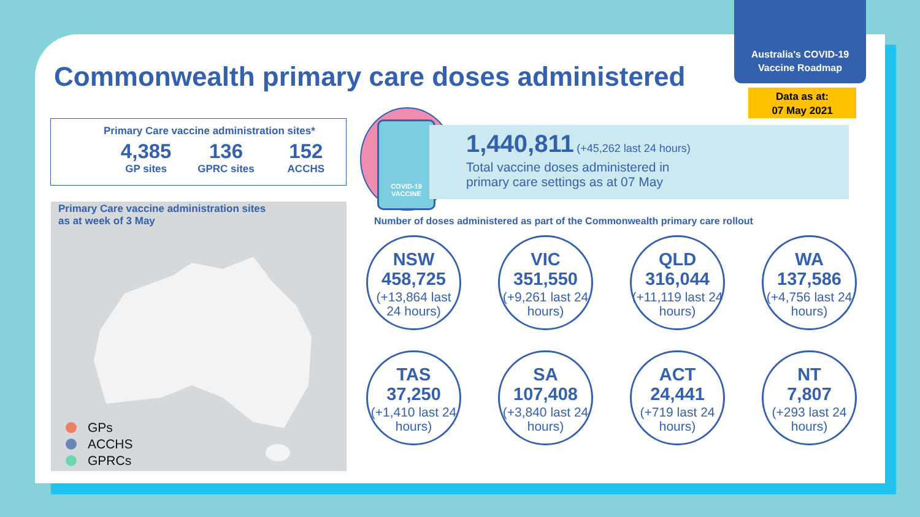Australia's COVID-19
Vaccine Roadmap
Data as at:
07 May 2021
Commonwealth primary care doses administered
Primary Care vaccine administration sites*
4,385
GP sites
136
GPRC sites
152
ACCHS
Primary Care vaccine administration sites
as at week of 3 May
GPs
ACCHS
GPRCs
COVID-19
VACCINE
1,440,811 (+45,262 last 24 hours)
Total vaccine doses administered in
primary care settings as at 07 May
Number of doses administered as part of the Commonwealth primary care rollout
NSW
458,725
(+13,864 last 24 hours)
VIC
351,550
(+9,261 last 24 hours)
QLD
316,044
(+11,119 last 24 hours)
WA
137,586
(+4,756 last 24 hours)
TAS
37,250
(+1,410 last 24 hours)
SA
107,408
(+3,840 last 24 hours)
ACT
24,441
(+719 last 24 hours)
NT
7,807
(+293 last 24 hours)